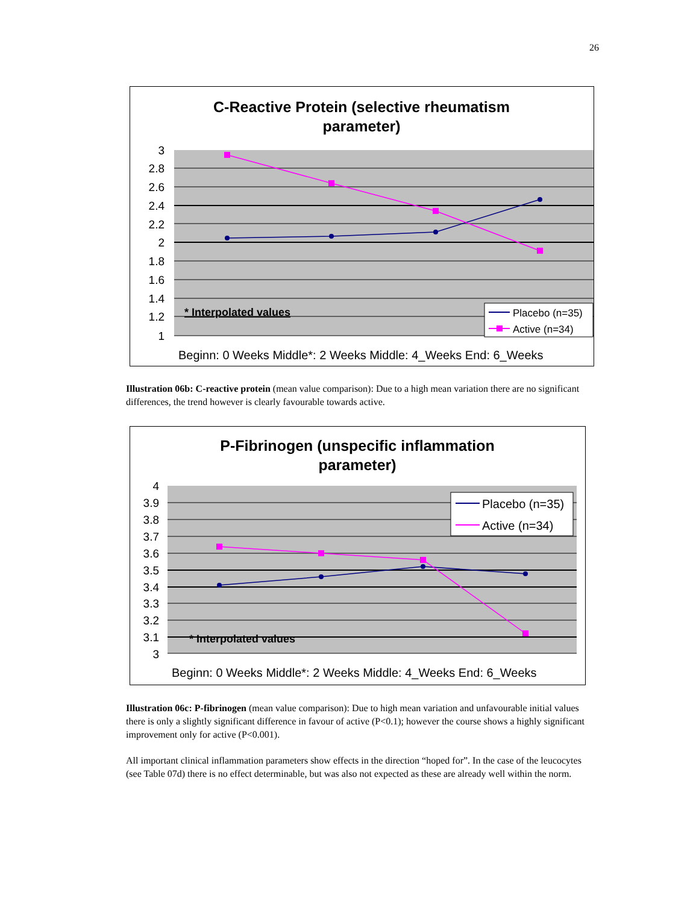26
C-Reactive Protein (selective rheumatism
parameter)
3
2.8
2.6
2.4
2.2
2
1.8
1.6
1.4
1.2
1
* Interpolated values
Placebo (n=35)
Active (n=34)
Beginn: 0 Weeks Middle*: 2 Weeks Middle: 4_Weeks End: 6_Weeks
Illustration 06b: C-reactive protein (mean value comparison): Due to a high mean variation there are no significant differences, the trend however is clearly favourable towards active.
P-Fibrinogen (unspecific inflammation
parameter)
4
3.9
3.8
3.7
3.6
3.5
3.4
3.3
3.2
3.1
3
* Interpolated values
Placebo (n=35)
Active (n=34)
Beginn: 0 Weeks Middle*: 2 Weeks Middle: 4_Weeks End: 6_Weeks
Illustration 06c: P-fibrinogen (mean value comparison): Due to high mean variation and unfavourable initial values there is only a slightly significant difference in favour of active (P<0.1); however the course shows a highly significant improvement only for active (P<0.001).
All important clinical inflammation parameters show effects in the direction “hoped for”. In the case of the leucocytes (see Table 07d) there is no effect determinable, but was also not expected as these are already well within the norm.